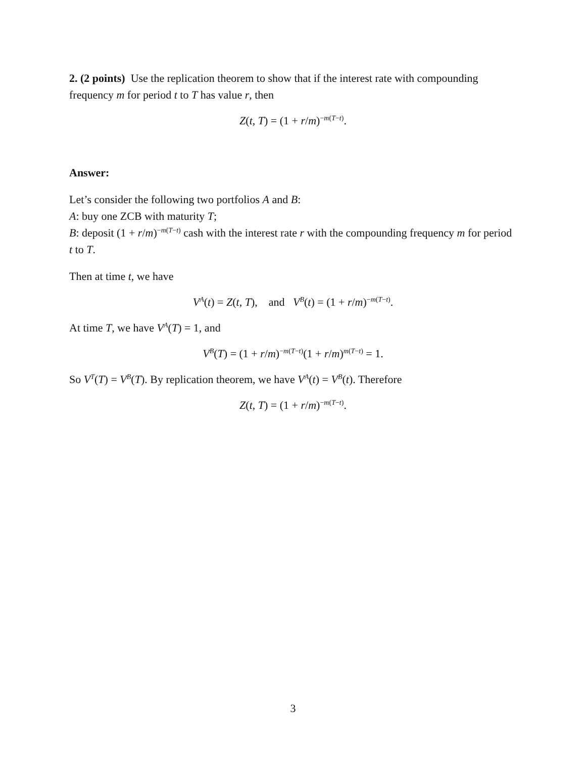2. (2 points) Use the replication theorem to show that if the interest rate with compounding frequency m for period t to T has value r, then
Z(t, T) = (1 + r/m)<sup>−m(T−t)</sup>.
Answer:
Let’s consider the following two portfolios A and B:
A: buy one ZCB with maturity T;
B: deposit (1 + r/m)<sup>−m(T−t)</sup> cash with the interest rate r with the compounding frequency m for period t to T.
Then at time t, we have
V<sup>A</sup>(t) = Z(t, T), and V<sup>B</sup>(t) = (1 + r/m)<sup>−m(T−t)</sup>.
At time T, we have V<sup>A</sup>(T) = 1, and
V<sup>B</sup>(T) = (1 + r/m)<sup>−m(T−t)</sup>(1 + r/m)<sup>m(T−t)</sup> = 1.
So V<sup>T</sup>(T) = V<sup>B</sup>(T). By replication theorem, we have V<sup>A</sup>(t) = V<sup>B</sup>(t). Therefore
Z(t, T) = (1 + r/m)<sup>−m(T−t)</sup>.
3